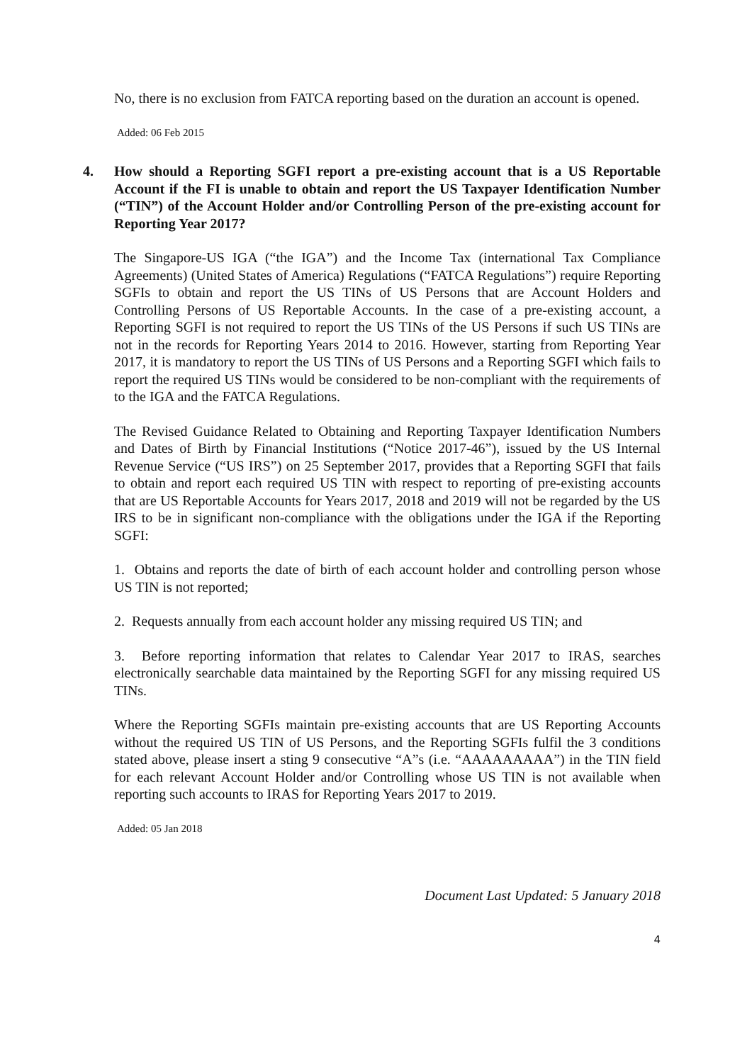No, there is no exclusion from FATCA reporting based on the duration an account is opened.
Added: 06 Feb 2015
4. How should a Reporting SGFI report a pre-existing account that is a US Reportable Account if the FI is unable to obtain and report the US Taxpayer Identification Number (“TIN”) of the Account Holder and/or Controlling Person of the pre-existing account for Reporting Year 2017?
The Singapore-US IGA (“the IGA”) and the Income Tax (international Tax Compliance Agreements) (United States of America) Regulations (“FATCA Regulations”) require Reporting SGFIs to obtain and report the US TINs of US Persons that are Account Holders and Controlling Persons of US Reportable Accounts. In the case of a pre-existing account, a Reporting SGFI is not required to report the US TINs of the US Persons if such US TINs are not in the records for Reporting Years 2014 to 2016. However, starting from Reporting Year 2017, it is mandatory to report the US TINs of US Persons and a Reporting SGFI which fails to report the required US TINs would be considered to be non-compliant with the requirements of to the IGA and the FATCA Regulations.
The Revised Guidance Related to Obtaining and Reporting Taxpayer Identification Numbers and Dates of Birth by Financial Institutions (“Notice 2017-46”), issued by the US Internal Revenue Service (“US IRS”) on 25 September 2017, provides that a Reporting SGFI that fails to obtain and report each required US TIN with respect to reporting of pre-existing accounts that are US Reportable Accounts for Years 2017, 2018 and 2019 will not be regarded by the US IRS to be in significant non-compliance with the obligations under the IGA if the Reporting SGFI:
1. Obtains and reports the date of birth of each account holder and controlling person whose US TIN is not reported;
2. Requests annually from each account holder any missing required US TIN; and
3. Before reporting information that relates to Calendar Year 2017 to IRAS, searches electronically searchable data maintained by the Reporting SGFI for any missing required US TINs.
Where the Reporting SGFIs maintain pre-existing accounts that are US Reporting Accounts without the required US TIN of US Persons, and the Reporting SGFIs fulfil the 3 conditions stated above, please insert a sting 9 consecutive “A”s (i.e. “AAAAAAAAA”) in the TIN field for each relevant Account Holder and/or Controlling whose US TIN is not available when reporting such accounts to IRAS for Reporting Years 2017 to 2019.
Added: 05 Jan 2018
Document Last Updated: 5 January 2018
4